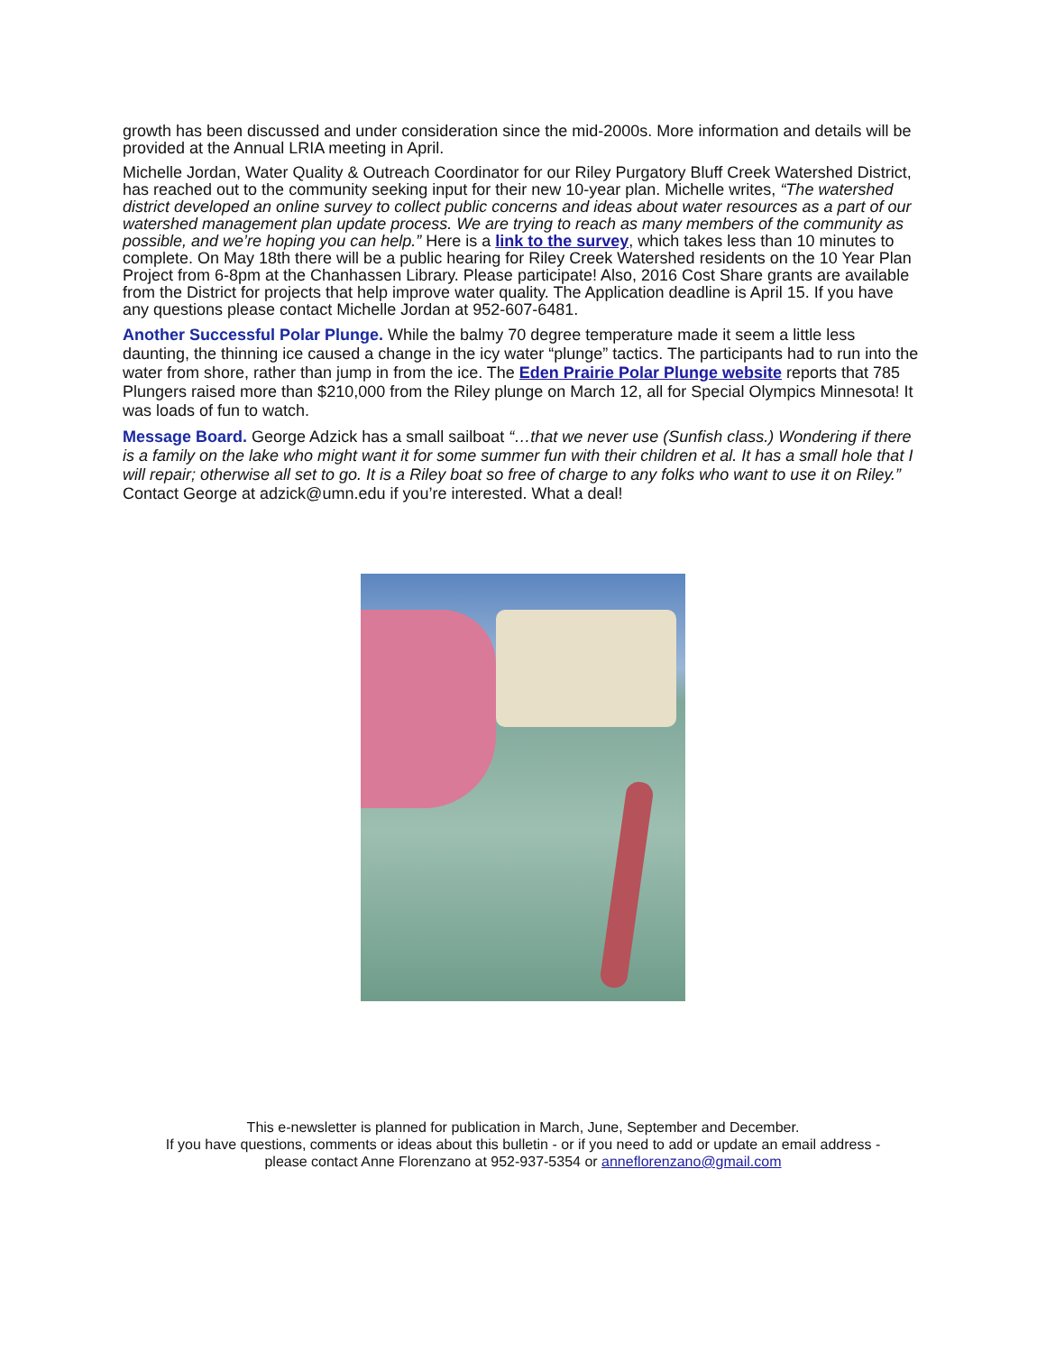growth has been discussed and under consideration since the mid-2000s. More information and details will be provided at the Annual LRIA meeting in April.
Michelle Jordan, Water Quality & Outreach Coordinator for our Riley Purgatory Bluff Creek Watershed District, has reached out to the community seeking input for their new 10-year plan. Michelle writes, “The watershed district developed an online survey to collect public concerns and ideas about water resources as a part of our watershed management plan update process. We are trying to reach as many members of the community as possible, and we’re hoping you can help.” Here is a link to the survey, which takes less than 10 minutes to complete. On May 18th there will be a public hearing for Riley Creek Watershed residents on the 10 Year Plan Project from 6-8pm at the Chanhassen Library. Please participate! Also, 2016 Cost Share grants are available from the District for projects that help improve water quality. The Application deadline is April 15. If you have any questions please contact Michelle Jordan at 952-607-6481.
Another Successful Polar Plunge. While the balmy 70 degree temperature made it seem a little less daunting, the thinning ice caused a change in the icy water “plunge” tactics. The participants had to run into the water from shore, rather than jump in from the ice. The Eden Prairie Polar Plunge website reports that 785 Plungers raised more than $210,000 from the Riley plunge on March 12, all for Special Olympics Minnesota! It was loads of fun to watch.
Message Board. George Adzick has a small sailboat “…that we never use (Sunfish class.) Wondering if there is a family on the lake who might want it for some summer fun with their children et al. It has a small hole that I will repair; otherwise all set to go. It is a Riley boat so free of charge to any folks who want to use it on Riley.” Contact George at adzick@umn.edu if you’re interested. What a deal!
This e-newsletter is planned for publication in March, June, September and December.
If you have questions, comments or ideas about this bulletin - or if you need to add or update an email address -
please contact Anne Florenzano at 952-937-5354 or anneflorenzano@gmail.com